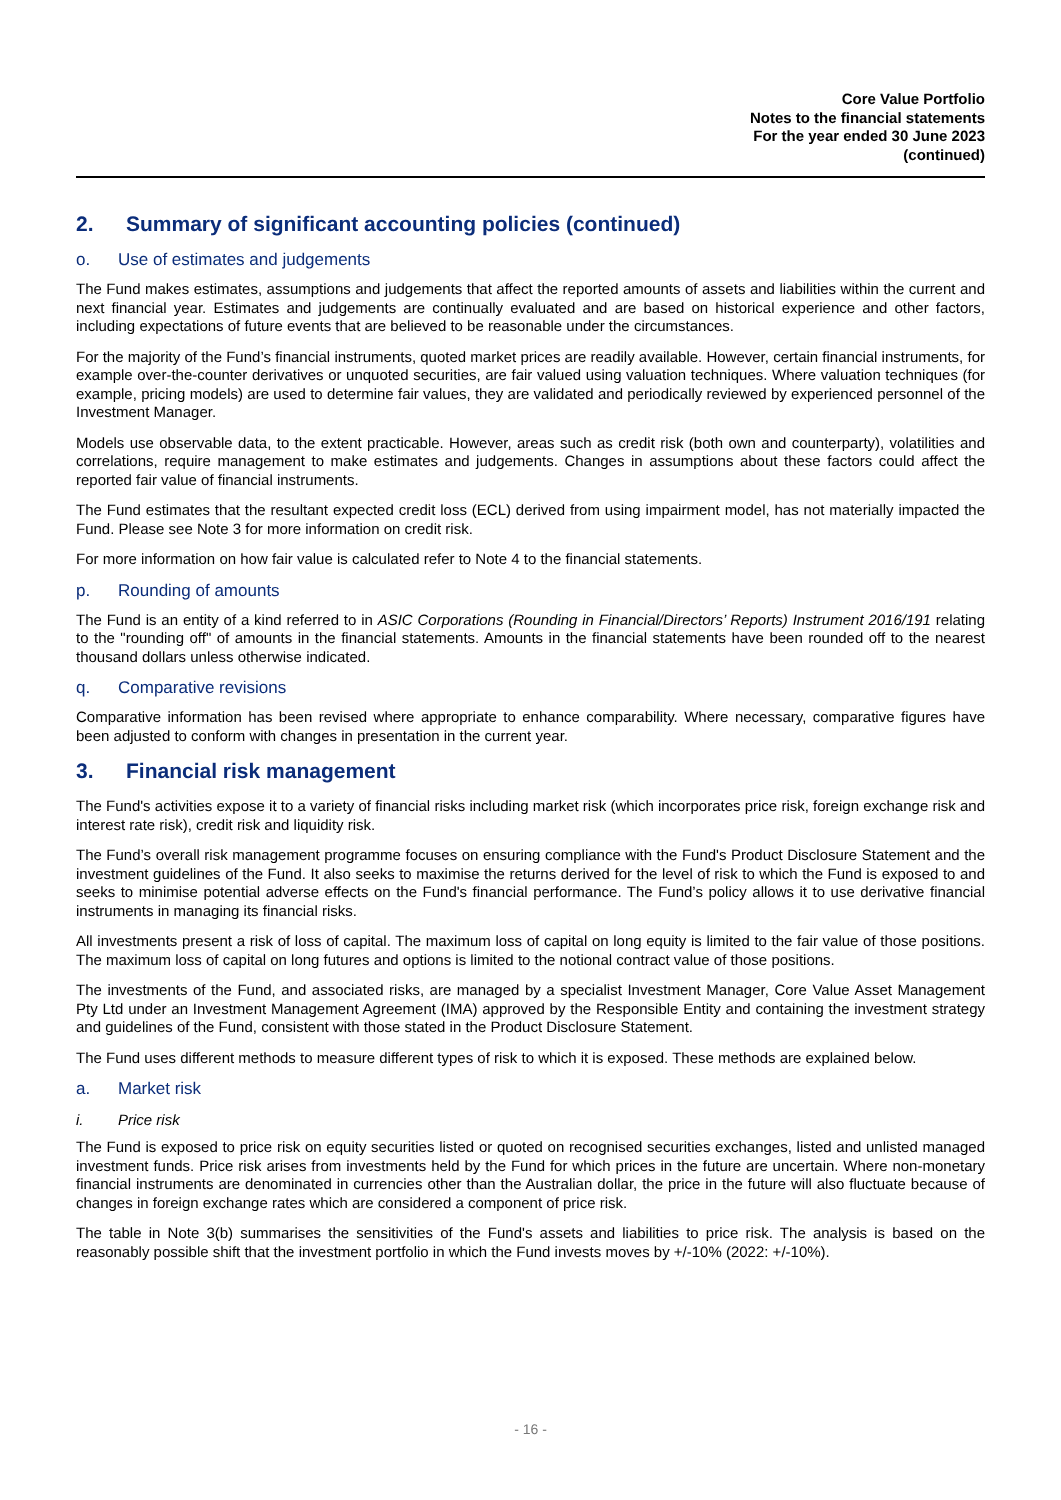Core Value Portfolio
Notes to the financial statements
For the year ended 30 June 2023
(continued)
2. Summary of significant accounting policies (continued)
o. Use of estimates and judgements
The Fund makes estimates, assumptions and judgements that affect the reported amounts of assets and liabilities within the current and next financial year. Estimates and judgements are continually evaluated and are based on historical experience and other factors, including expectations of future events that are believed to be reasonable under the circumstances.
For the majority of the Fund’s financial instruments, quoted market prices are readily available. However, certain financial instruments, for example over-the-counter derivatives or unquoted securities, are fair valued using valuation techniques. Where valuation techniques (for example, pricing models) are used to determine fair values, they are validated and periodically reviewed by experienced personnel of the Investment Manager.
Models use observable data, to the extent practicable. However, areas such as credit risk (both own and counterparty), volatilities and correlations, require management to make estimates and judgements. Changes in assumptions about these factors could affect the reported fair value of financial instruments.
The Fund estimates that the resultant expected credit loss (ECL) derived from using impairment model, has not materially impacted the Fund. Please see Note 3 for more information on credit risk.
For more information on how fair value is calculated refer to Note 4 to the financial statements.
p. Rounding of amounts
The Fund is an entity of a kind referred to in ASIC Corporations (Rounding in Financial/Directors’ Reports) Instrument 2016/191 relating to the "rounding off" of amounts in the financial statements. Amounts in the financial statements have been rounded off to the nearest thousand dollars unless otherwise indicated.
q. Comparative revisions
Comparative information has been revised where appropriate to enhance comparability. Where necessary, comparative figures have been adjusted to conform with changes in presentation in the current year.
3. Financial risk management
The Fund's activities expose it to a variety of financial risks including market risk (which incorporates price risk, foreign exchange risk and interest rate risk), credit risk and liquidity risk.
The Fund’s overall risk management programme focuses on ensuring compliance with the Fund's Product Disclosure Statement and the investment guidelines of the Fund. It also seeks to maximise the returns derived for the level of risk to which the Fund is exposed to and seeks to minimise potential adverse effects on the Fund's financial performance. The Fund’s policy allows it to use derivative financial instruments in managing its financial risks.
All investments present a risk of loss of capital. The maximum loss of capital on long equity is limited to the fair value of those positions. The maximum loss of capital on long futures and options is limited to the notional contract value of those positions.
The investments of the Fund, and associated risks, are managed by a specialist Investment Manager, Core Value Asset Management Pty Ltd under an Investment Management Agreement (IMA) approved by the Responsible Entity and containing the investment strategy and guidelines of the Fund, consistent with those stated in the Product Disclosure Statement.
The Fund uses different methods to measure different types of risk to which it is exposed. These methods are explained below.
a. Market risk
i. Price risk
The Fund is exposed to price risk on equity securities listed or quoted on recognised securities exchanges, listed and unlisted managed investment funds. Price risk arises from investments held by the Fund for which prices in the future are uncertain. Where non-monetary financial instruments are denominated in currencies other than the Australian dollar, the price in the future will also fluctuate because of changes in foreign exchange rates which are considered a component of price risk.
The table in Note 3(b) summarises the sensitivities of the Fund's assets and liabilities to price risk. The analysis is based on the reasonably possible shift that the investment portfolio in which the Fund invests moves by +/-10% (2022: +/-10%).
- 16 -